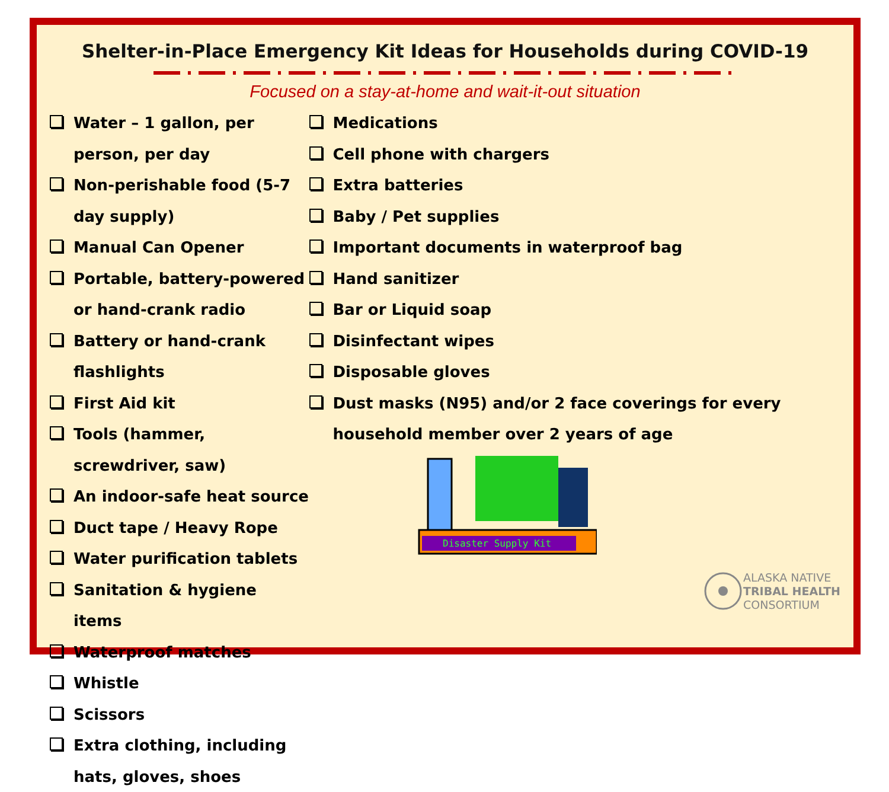Shelter-in-Place Emergency Kit Ideas for Households during COVID-19
Focused on a stay-at-home and wait-it-out situation
Water – 1 gallon, per person, per day
Non-perishable food (5-7 day supply)
Manual Can Opener
Portable, battery-powered or hand-crank radio
Battery or hand-crank flashlights
First Aid kit
Tools (hammer, screwdriver, saw)
An indoor-safe heat source
Duct tape / Heavy Rope
Water purification tablets
Sanitation & hygiene items
Waterproof matches
Whistle
Scissors
Extra clothing, including hats, gloves, shoes
Medications
Cell phone with chargers
Extra batteries
Baby / Pet supplies
Important documents in waterproof bag
Hand sanitizer
Bar or Liquid soap
Disinfectant wipes
Disposable gloves
Dust masks (N95) and/or 2 face coverings for every household member over 2 years of age
Disaster Supply Kit
ALASKA NATIVE
TRIBAL HEALTH
CONSORTIUM